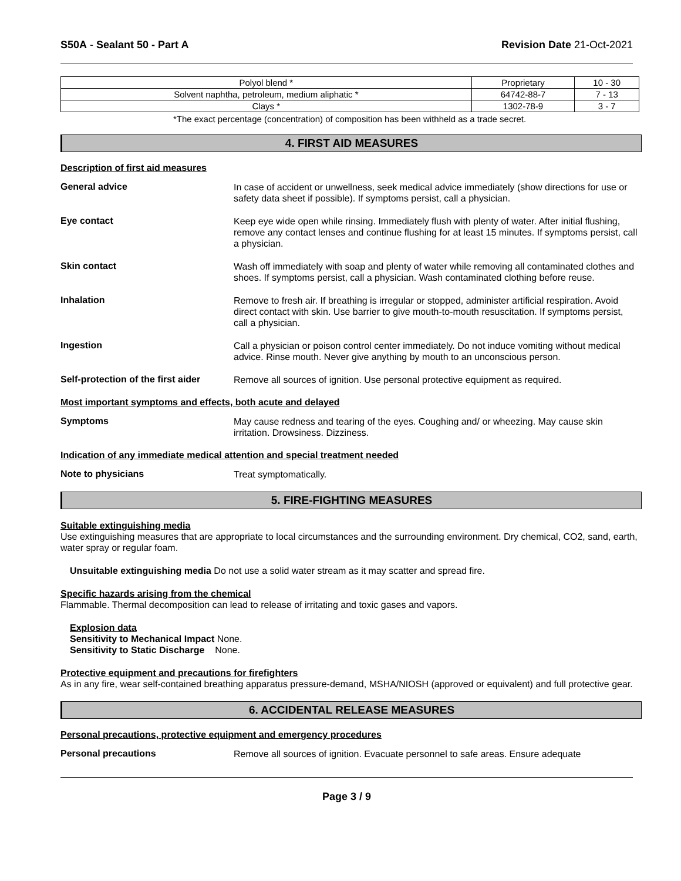S50A - Sealant 50 - Part A Revision Date 21-Oct-2021
| Polyol blend * | Proprietary | 10 - 30 |
| Solvent naphtha, petroleum, medium aliphatic * | 64742-88-7 | 7 - 13 |
| Clays * | 1302-78-9 | 3 - 7 |
*The exact percentage (concentration) of composition has been withheld as a trade secret.
4. FIRST AID MEASURES
Description of first aid measures
General advice
In case of accident or unwellness, seek medical advice immediately (show directions for use or safety data sheet if possible). If symptoms persist, call a physician.
Eye contact
Keep eye wide open while rinsing. Immediately flush with plenty of water. After initial flushing, remove any contact lenses and continue flushing for at least 15 minutes. If symptoms persist, call a physician.
Skin contact
Wash off immediately with soap and plenty of water while removing all contaminated clothes and shoes. If symptoms persist, call a physician. Wash contaminated clothing before reuse.
Inhalation
Remove to fresh air. If breathing is irregular or stopped, administer artificial respiration. Avoid direct contact with skin. Use barrier to give mouth-to-mouth resuscitation. If symptoms persist, call a physician.
Ingestion
Call a physician or poison control center immediately. Do not induce vomiting without medical advice. Rinse mouth. Never give anything by mouth to an unconscious person.
Self-protection of the first aider
Remove all sources of ignition. Use personal protective equipment as required.
Most important symptoms and effects, both acute and delayed
Symptoms
May cause redness and tearing of the eyes. Coughing and/ or wheezing. May cause skin irritation. Drowsiness. Dizziness.
Indication of any immediate medical attention and special treatment needed
Note to physicians
Treat symptomatically.
5. FIRE-FIGHTING MEASURES
Suitable extinguishing media
Use extinguishing measures that are appropriate to local circumstances and the surrounding environment. Dry chemical, CO2, sand, earth, water spray or regular foam.
Unsuitable extinguishing media Do not use a solid water stream as it may scatter and spread fire.
Specific hazards arising from the chemical
Flammable. Thermal decomposition can lead to release of irritating and toxic gases and vapors.
Explosion data
Sensitivity to Mechanical Impact None.
Sensitivity to Static Discharge None.
Protective equipment and precautions for firefighters
As in any fire, wear self-contained breathing apparatus pressure-demand, MSHA/NIOSH (approved or equivalent) and full protective gear.
6. ACCIDENTAL RELEASE MEASURES
Personal precautions, protective equipment and emergency procedures
Personal precautions
Remove all sources of ignition. Evacuate personnel to safe areas. Ensure adequate
Page 3 / 9